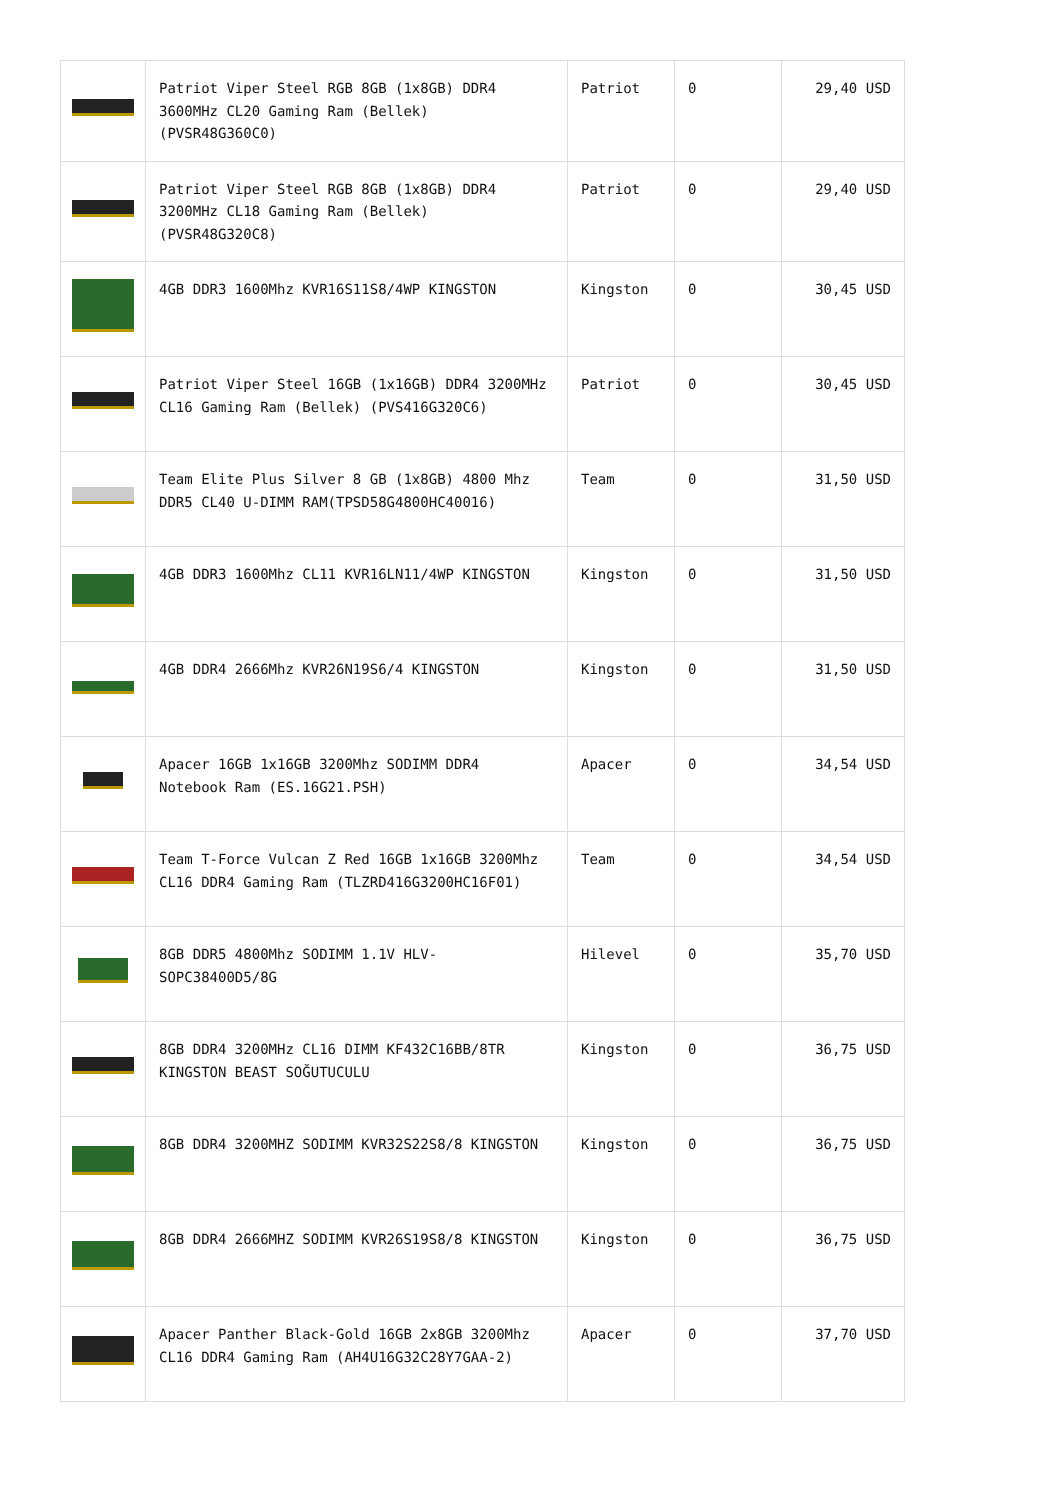| | Patriot Viper Steel RGB 8GB (1x8GB) DDR4 3600MHz CL20 Gaming Ram (Bellek) (PVSR48G360C0) | Patriot | 0 | 29,40 USD |
| | Patriot Viper Steel RGB 8GB (1x8GB) DDR4 3200MHz CL18 Gaming Ram (Bellek) (PVSR48G320C8) | Patriot | 0 | 29,40 USD |
| | 4GB DDR3 1600Mhz KVR16S11S8/4WP KINGSTON | Kingston | 0 | 30,45 USD |
| | Patriot Viper Steel 16GB (1x16GB) DDR4 3200MHz CL16 Gaming Ram (Bellek) (PVS416G320C6) | Patriot | 0 | 30,45 USD |
| | Team Elite Plus Silver 8 GB (1x8GB) 4800 Mhz DDR5 CL40 U-DIMM RAM(TPSD58G4800HC40016) | Team | 0 | 31,50 USD |
| | 4GB DDR3 1600Mhz CL11 KVR16LN11/4WP KINGSTON | Kingston | 0 | 31,50 USD |
| | 4GB DDR4 2666Mhz KVR26N19S6/4 KINGSTON | Kingston | 0 | 31,50 USD |
| | Apacer 16GB 1x16GB 3200Mhz SODIMM DDR4 Notebook Ram (ES.16G21.PSH) | Apacer | 0 | 34,54 USD |
| | Team T-Force Vulcan Z Red 16GB 1x16GB 3200Mhz CL16 DDR4 Gaming Ram (TLZRD416G3200HC16F01) | Team | 0 | 34,54 USD |
| | 8GB DDR5 4800Mhz SODIMM 1.1V HLV-SOPC38400D5/8G | Hilevel | 0 | 35,70 USD |
| | 8GB DDR4 3200MHz CL16 DIMM KF432C16BB/8TR KINGSTON BEAST SOĞUTUCULU | Kingston | 0 | 36,75 USD |
| | 8GB DDR4 3200MHZ SODIMM KVR32S22S8/8 KINGSTON | Kingston | 0 | 36,75 USD |
| | 8GB DDR4 2666MHZ SODIMM KVR26S19S8/8 KINGSTON | Kingston | 0 | 36,75 USD |
| | Apacer Panther Black-Gold 16GB 2x8GB 3200Mhz CL16 DDR4 Gaming Ram (AH4U16G32C28Y7GAA-2) | Apacer | 0 | 37,70 USD |